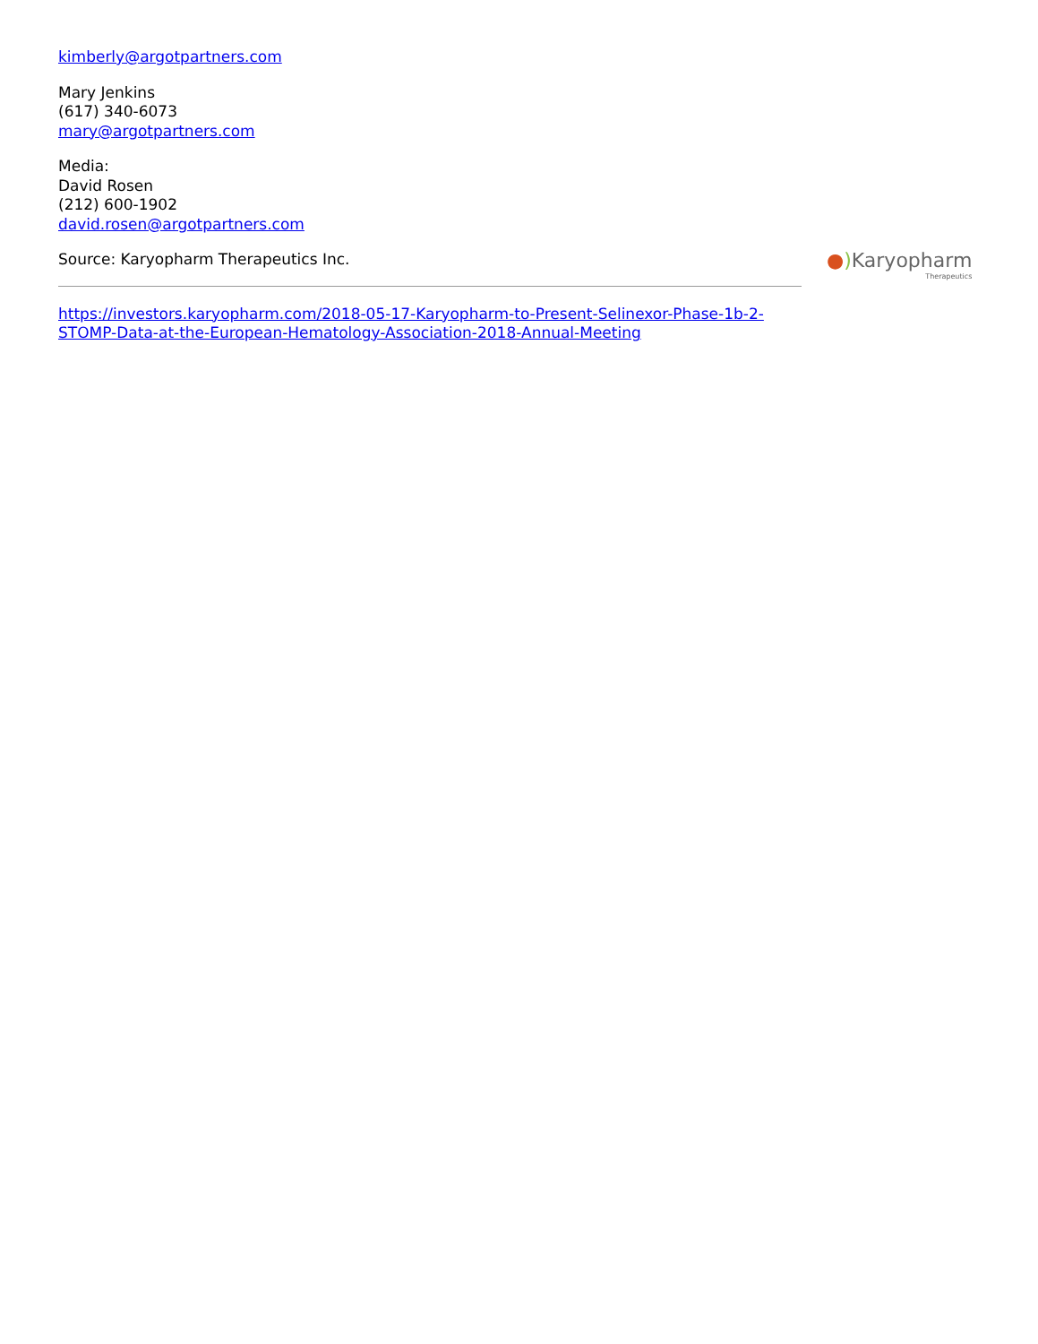kimberly@argotpartners.com
Mary Jenkins
(617) 340-6073
mary@argotpartners.com
Media:
David Rosen
(212) 600-1902
david.rosen@argotpartners.com
Source: Karyopharm Therapeutics Inc.
https://investors.karyopharm.com/2018-05-17-Karyopharm-to-Present-Selinexor-Phase-1b-2-STOMP-Data-at-the-European-Hematology-Association-2018-Annual-Meeting
●) Karyopharm
Therapeutics